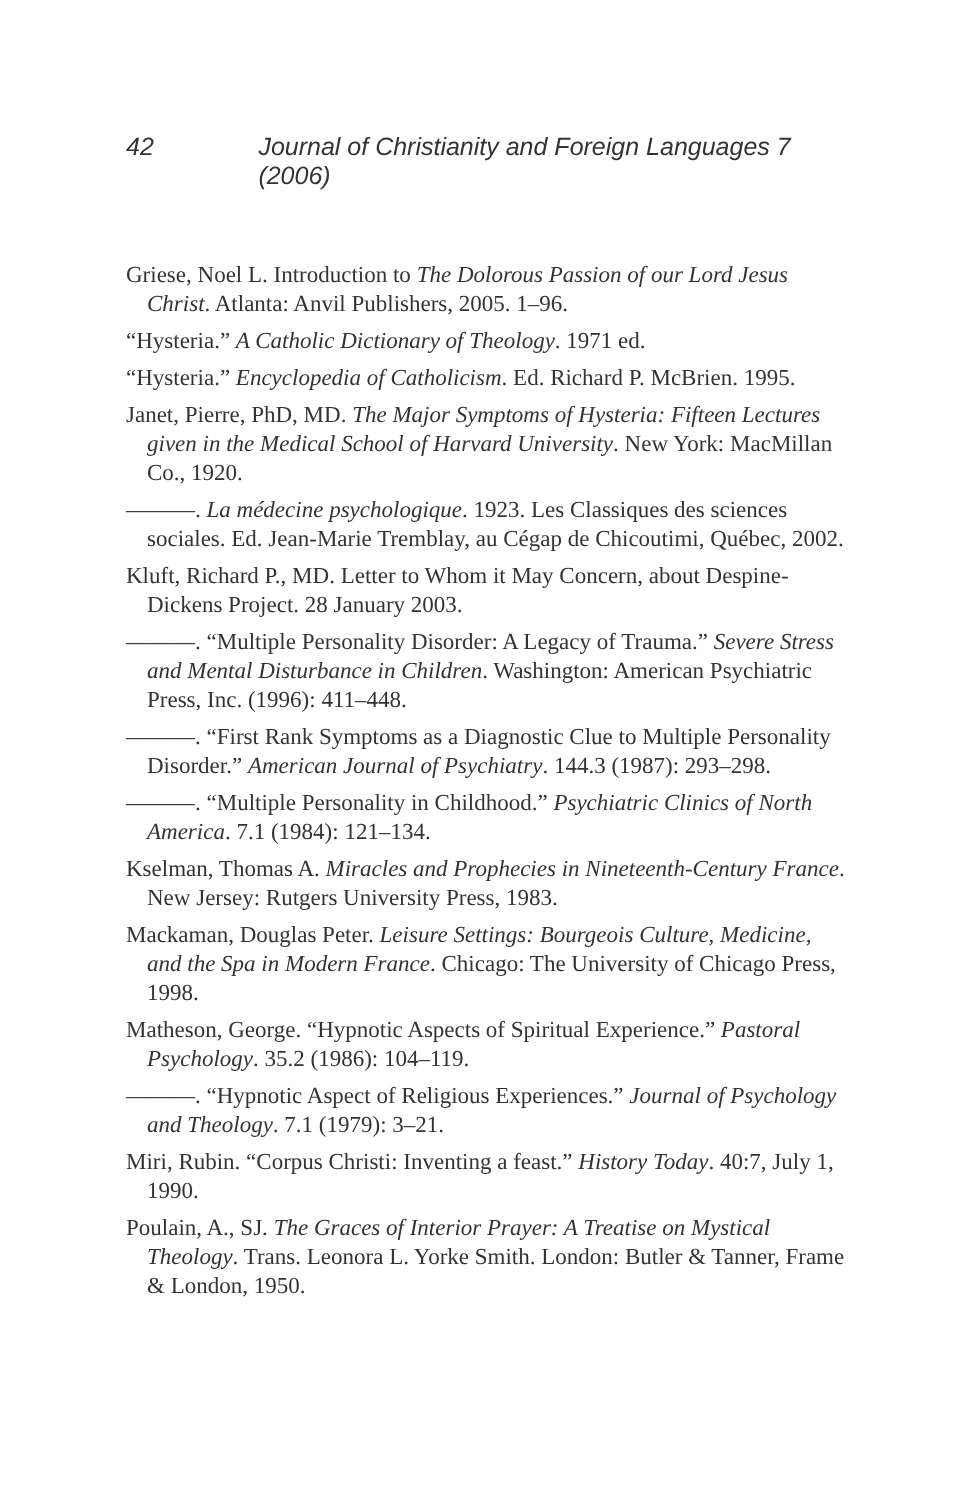42 Journal of Christianity and Foreign Languages 7 (2006)
Griese, Noel L. Introduction to The Dolorous Passion of our Lord Jesus Christ. Atlanta: Anvil Publishers, 2005. 1–96.
“Hysteria.” A Catholic Dictionary of Theology. 1971 ed.
“Hysteria.” Encyclopedia of Catholicism. Ed. Richard P. McBrien. 1995.
Janet, Pierre, PhD, MD. The Major Symptoms of Hysteria: Fifteen Lectures given in the Medical School of Harvard University. New York: MacMillan Co., 1920.
———. La médecine psychologique. 1923. Les Classiques des sciences sociales. Ed. Jean-Marie Tremblay, au Cégap de Chicoutimi, Québec, 2002.
Kluft, Richard P., MD. Letter to Whom it May Concern, about Despine-Dickens Project. 28 January 2003.
———. “Multiple Personality Disorder: A Legacy of Trauma.” Severe Stress and Mental Disturbance in Children. Washington: American Psychiatric Press, Inc. (1996): 411–448.
———. “First Rank Symptoms as a Diagnostic Clue to Multiple Personality Disorder.” American Journal of Psychiatry. 144.3 (1987): 293–298.
———. “Multiple Personality in Childhood.” Psychiatric Clinics of North America. 7.1 (1984): 121–134.
Kselman, Thomas A. Miracles and Prophecies in Nineteenth-Century France. New Jersey: Rutgers University Press, 1983.
Mackaman, Douglas Peter. Leisure Settings: Bourgeois Culture, Medicine, and the Spa in Modern France. Chicago: The University of Chicago Press, 1998.
Matheson, George. “Hypnotic Aspects of Spiritual Experience.” Pastoral Psychology. 35.2 (1986): 104–119.
———. “Hypnotic Aspect of Religious Experiences.” Journal of Psychology and Theology. 7.1 (1979): 3–21.
Miri, Rubin. “Corpus Christi: Inventing a feast.” History Today. 40:7, July 1, 1990.
Poulain, A., SJ. The Graces of Interior Prayer: A Treatise on Mystical Theology. Trans. Leonora L. Yorke Smith. London: Butler & Tanner, Frame & London, 1950.